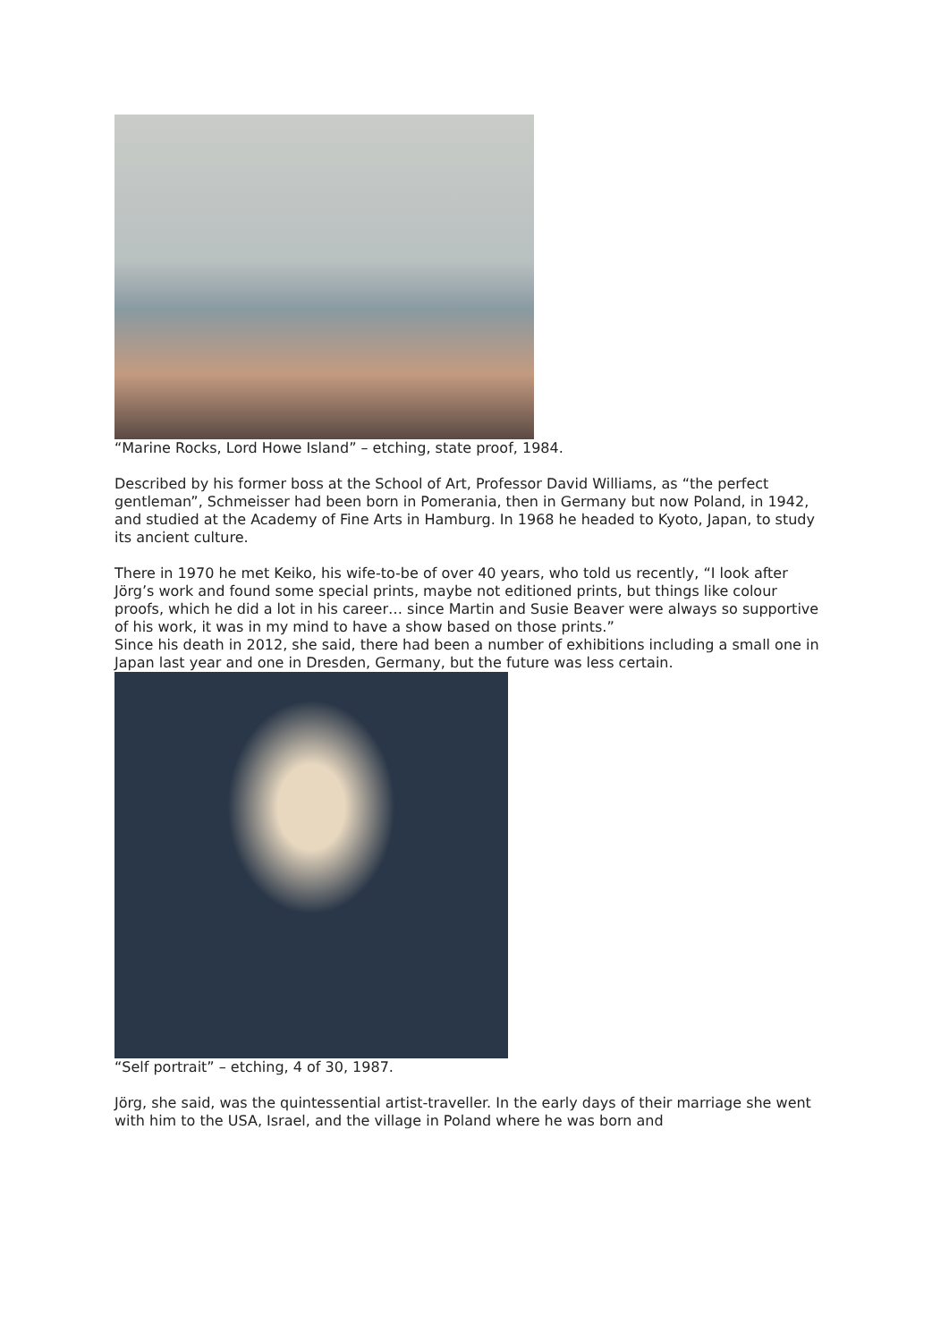“Marine Rocks, Lord Howe Island” – etching, state proof, 1984.
Described by his former boss at the School of Art, Professor David Williams, as “the perfect gentleman”, Schmeisser had been born in Pomerania, then in Germany but now Poland, in 1942, and studied at the Academy of Fine Arts in Hamburg. In 1968 he headed to Kyoto, Japan, to study its ancient culture.
There in 1970 he met Keiko, his wife-to-be of over 40 years, who told us recently, “I look after Jörg’s work and found some special prints, maybe not editioned prints, but things like colour proofs, which he did a lot in his career… since Martin and Susie Beaver were always so supportive of his work, it was in my mind to have a show based on those prints.”
Since his death in 2012, she said, there had been a number of exhibitions including a small one in Japan last year and one in Dresden, Germany, but the future was less certain.
“Self portrait” – etching, 4 of 30, 1987.
Jörg, she said, was the quintessential artist-traveller. In the early days of their marriage she went with him to the USA, Israel, and the village in Poland where he was born and